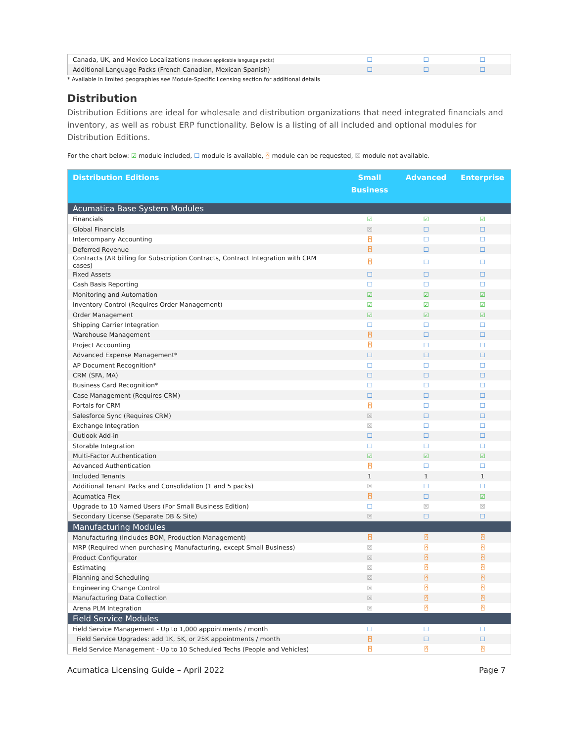| Canada, UK, and Mexico Localizations (includes applicable language packs) | ☐ | ☐ | ☐ |
| Additional Language Packs (French Canadian, Mexican Spanish) | ☐ | ☐ | ☐ |
* Available in limited geographies see Module-Specific licensing section for additional details
Distribution
Distribution Editions are ideal for wholesale and distribution organizations that need integrated financials and inventory, as well as robust ERP functionality. Below is a listing of all included and optional modules for Distribution Editions.
For the chart below: ☑ module included, ☐ module is available, ⍓ module can be requested, ☒ module not available.
| Distribution Editions | Small Business | Advanced | Enterprise |
| Acumatica Base System Modules | | | |
| Financials | ☑ | ☑ | ☑ |
| Global Financials | ☒ | ☐ | ☐ |
| Intercompany Accounting | ⍓ | ☐ | ☐ |
| Deferred Revenue | ⍓ | ☐ | ☐ |
| Contracts (AR billing for Subscription Contracts, Contract Integration with CRM cases) | ⍓ | ☐ | ☐ |
| Fixed Assets | ☐ | ☐ | ☐ |
| Cash Basis Reporting | ☐ | ☐ | ☐ |
| Monitoring and Automation | ☑ | ☑ | ☑ |
| Inventory Control (Requires Order Management) | ☑ | ☑ | ☑ |
| Order Management | ☑ | ☑ | ☑ |
| Shipping Carrier Integration | ☐ | ☐ | ☐ |
| Warehouse Management | ⍓ | ☐ | ☐ |
| Project Accounting | ⍓ | ☐ | ☐ |
| Advanced Expense Management* | ☐ | ☐ | ☐ |
| AP Document Recognition* | ☐ | ☐ | ☐ |
| CRM (SFA, MA) | ☐ | ☐ | ☐ |
| Business Card Recognition* | ☐ | ☐ | ☐ |
| Case Management (Requires CRM) | ☐ | ☐ | ☐ |
| Portals for CRM | ⍓ | ☐ | ☐ |
| Salesforce Sync (Requires CRM) | ☒ | ☐ | ☐ |
| Exchange Integration | ☒ | ☐ | ☐ |
| Outlook Add-in | ☐ | ☐ | ☐ |
| Storable Integration | ☐ | ☐ | ☐ |
| Multi-Factor Authentication | ☑ | ☑ | ☑ |
| Advanced Authentication | ⍓ | ☐ | ☐ |
| Included Tenants | 1 | 1 | 1 |
| Additional Tenant Packs and Consolidation (1 and 5 packs) | ☒ | ☐ | ☐ |
| Acumatica Flex | ⍓ | ☐ | ☑ |
| Upgrade to 10 Named Users (For Small Business Edition) | ☐ | ☒ | ☒ |
| Secondary License (Separate DB & Site) | ☒ | ☐ | ☐ |
| Manufacturing Modules | | | |
| Manufacturing (Includes BOM, Production Management) | ⍓ | ⍓ | ⍓ |
| MRP (Required when purchasing Manufacturing, except Small Business) | ☒ | ⍓ | ⍓ |
| Product Configurator | ☒ | ⍓ | ⍓ |
| Estimating | ☒ | ⍓ | ⍓ |
| Planning and Scheduling | ☒ | ⍓ | ⍓ |
| Engineering Change Control | ☒ | ⍓ | ⍓ |
| Manufacturing Data Collection | ☒ | ⍓ | ⍓ |
| Arena PLM Integration | ☒ | ⍓ | ⍓ |
| Field Service Modules | | | |
| Field Service Management - Up to 1,000 appointments / month | ☐ | ☐ | ☐ |
| Field Service Upgrades: add 1K, 5K, or 25K appointments / month | ⍓ | ☐ | ☐ |
| Field Service Management - Up to 10 Scheduled Techs (People and Vehicles) | ⍓ | ⍓ | ⍓ |
Acumatica Licensing Guide – April 2022 Page 7